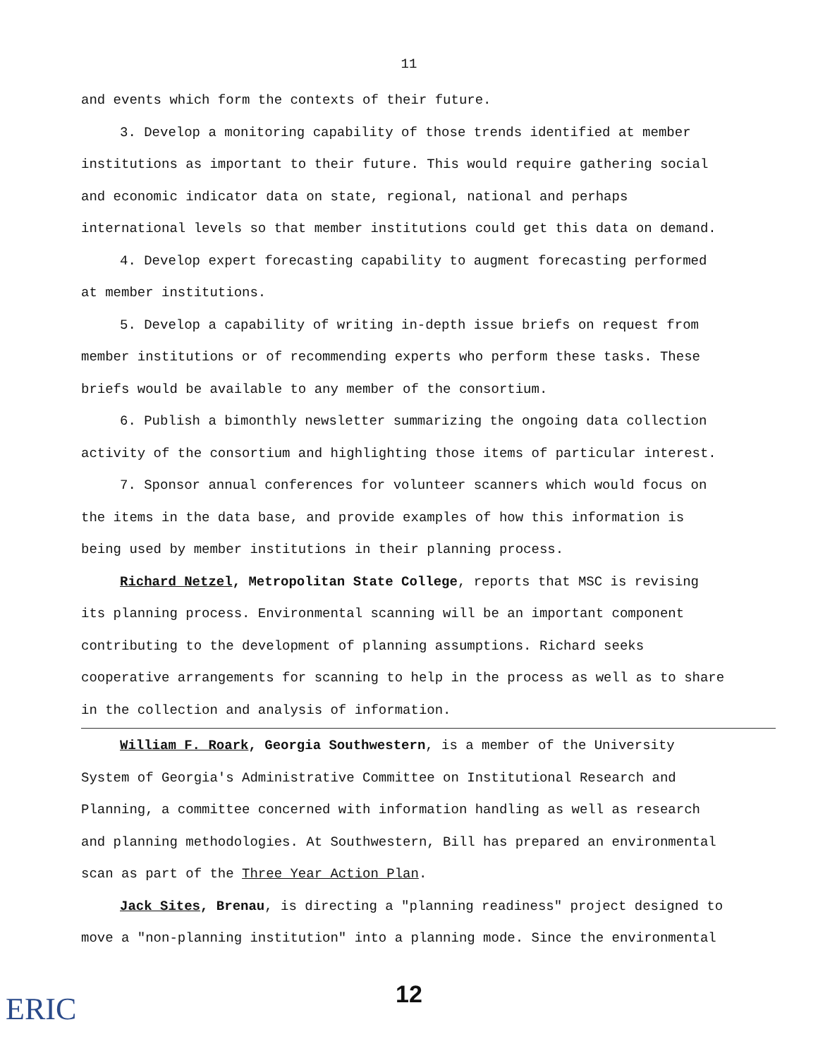11
and events which form the contexts of their future.
3. Develop a monitoring capability of those trends identified at member institutions as important to their future. This would require gathering social and economic indicator data on state, regional, national and perhaps international levels so that member institutions could get this data on demand.
4. Develop expert forecasting capability to augment forecasting performed at member institutions.
5. Develop a capability of writing in-depth issue briefs on request from member institutions or of recommending experts who perform these tasks. These briefs would be available to any member of the consortium.
6. Publish a bimonthly newsletter summarizing the ongoing data collection activity of the consortium and highlighting those items of particular interest.
7. Sponsor annual conferences for volunteer scanners which would focus on the items in the data base, and provide examples of how this information is being used by member institutions in their planning process.
Richard Netzel, Metropolitan State College, reports that MSC is revising its planning process. Environmental scanning will be an important component contributing to the development of planning assumptions. Richard seeks cooperative arrangements for scanning to help in the process as well as to share in the collection and analysis of information.
William F. Roark, Georgia Southwestern, is a member of the University System of Georgia's Administrative Committee on Institutional Research and Planning, a committee concerned with information handling as well as research and planning methodologies. At Southwestern, Bill has prepared an environmental scan as part of the Three Year Action Plan.
Jack Sites, Brenau, is directing a "planning readiness" project designed to move a "non-planning institution" into a planning mode. Since the environmental
ERIC
12